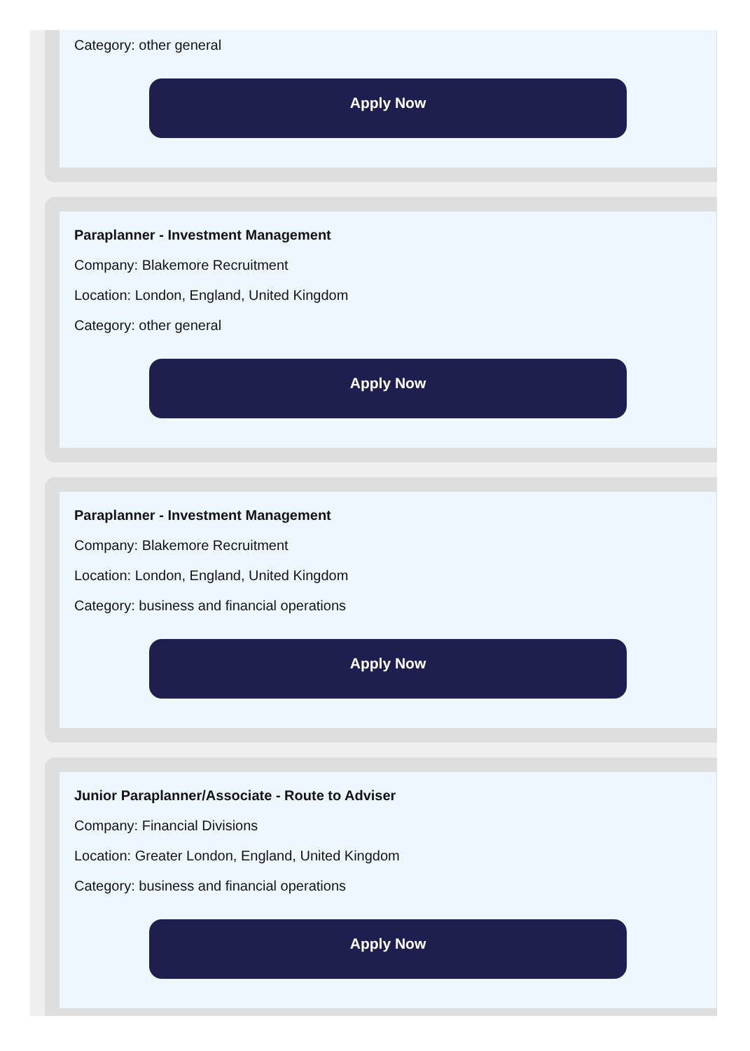Category: other general
Apply Now
Paraplanner - Investment Management
Company: Blakemore Recruitment
Location: London, England, United Kingdom
Category: other general
Apply Now
Paraplanner - Investment Management
Company: Blakemore Recruitment
Location: London, England, United Kingdom
Category: business and financial operations
Apply Now
Junior Paraplanner/Associate - Route to Adviser
Company: Financial Divisions
Location: Greater London, England, United Kingdom
Category: business and financial operations
Apply Now